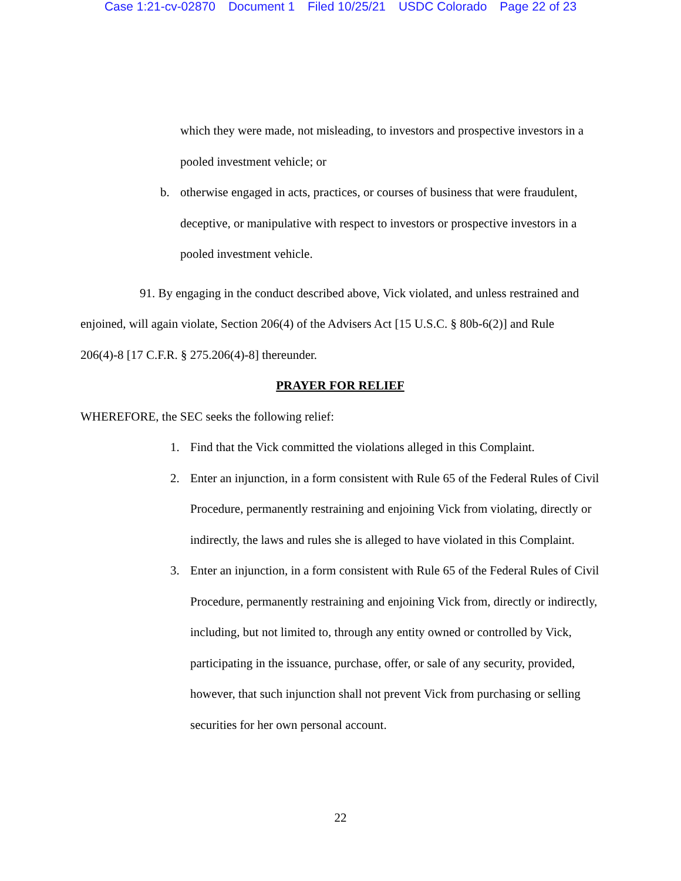Case 1:21-cv-02870 Document 1 Filed 10/25/21 USDC Colorado Page 22 of 23
which they were made, not misleading, to investors and prospective investors in a pooled investment vehicle; or
b. otherwise engaged in acts, practices, or courses of business that were fraudulent, deceptive, or manipulative with respect to investors or prospective investors in a pooled investment vehicle.
91. By engaging in the conduct described above, Vick violated, and unless restrained and enjoined, will again violate, Section 206(4) of the Advisers Act [15 U.S.C. § 80b-6(2)] and Rule 206(4)-8 [17 C.F.R. § 275.206(4)-8] thereunder.
PRAYER FOR RELIEF
WHEREFORE, the SEC seeks the following relief:
1. Find that the Vick committed the violations alleged in this Complaint.
2. Enter an injunction, in a form consistent with Rule 65 of the Federal Rules of Civil Procedure, permanently restraining and enjoining Vick from violating, directly or indirectly, the laws and rules she is alleged to have violated in this Complaint.
3. Enter an injunction, in a form consistent with Rule 65 of the Federal Rules of Civil Procedure, permanently restraining and enjoining Vick from, directly or indirectly, including, but not limited to, through any entity owned or controlled by Vick, participating in the issuance, purchase, offer, or sale of any security, provided, however, that such injunction shall not prevent Vick from purchasing or selling securities for her own personal account.
22